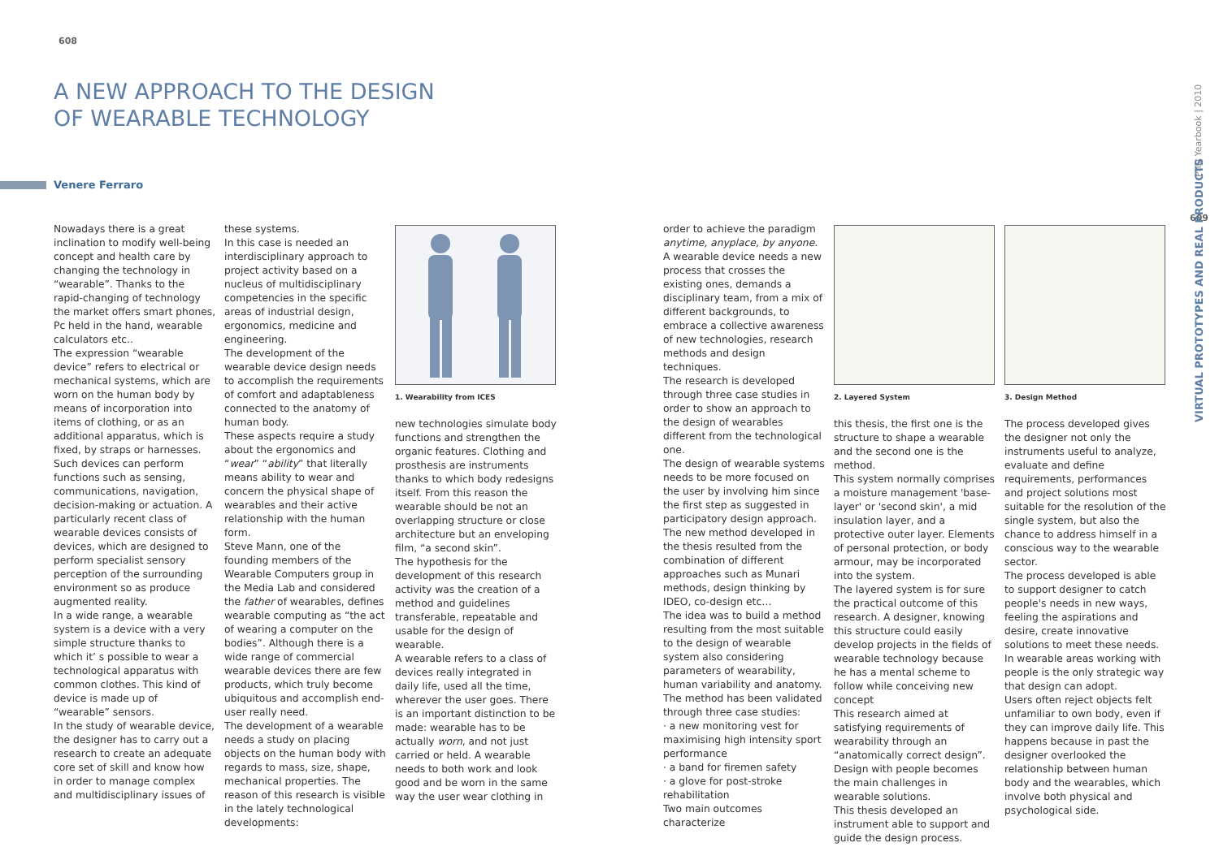608
A NEW APPROACH TO THE DESIGN
OF WEARABLE TECHNOLOGY
Venere Ferraro
Nowadays there is a great inclination to modify well-being concept and health care by changing the technology in “wearable”. Thanks to the rapid-changing of technology the market offers smart phones, Pc held in the hand, wearable calculators etc..
The expression “wearable device” refers to electrical or mechanical systems, which are worn on the human body by means of incorporation into items of clothing, or as an additional apparatus, which is fixed, by straps or harnesses. Such devices can perform functions such as sensing, communications, navigation, decision-making or actuation. A particularly recent class of wearable devices consists of devices, which are designed to perform specialist sensory perception of the surrounding environment so as produce augmented reality.
In a wide range, a wearable system is a device with a very simple structure thanks to which it’ s possible to wear a technological apparatus with common clothes. This kind of device is made up of “wearable” sensors.
In the study of wearable device, the designer has to carry out a research to create an adequate core set of skill and know how in order to manage complex and multidisciplinary issues of
these systems.
In this case is needed an interdisciplinary approach to project activity based on a nucleus of multidisciplinary competencies in the specific areas of industrial design, ergonomics, medicine and engineering.
The development of the wearable device design needs to accomplish the requirements of comfort and adaptableness connected to the anatomy of human body.
These aspects require a study about the ergonomics and “wear” “ability” that literally means ability to wear and concern the physical shape of wearables and their active relationship with the human form.
Steve Mann, one of the founding members of the Wearable Computers group in the Media Lab and considered the father of wearables, defines wearable computing as “the act of wearing a computer on the bodies”. Although there is a wide range of commercial wearable devices there are few products, which truly become ubiquitous and accomplish end-user really need.
The development of a wearable needs a study on placing objects on the human body with regards to mass, size, shape, mechanical properties. The reason of this research is visible in the lately technological developments:
1. Wearability from ICES
new technologies simulate body functions and strengthen the organic features. Clothing and prosthesis are instruments thanks to which body redesigns itself. From this reason the wearable should be not an overlapping structure or close architecture but an enveloping film, “a second skin”.
The hypothesis for the development of this research activity was the creation of a method and guidelines transferable, repeatable and usable for the design of wearable.
A wearable refers to a class of devices really integrated in daily life, used all the time, wherever the user goes. There is an important distinction to be made: wearable has to be actually worn, and not just carried or held. A wearable needs to both work and look good and be worn in the same way the user wear clothing in
order to achieve the paradigm anytime, anyplace, by anyone.
A wearable device needs a new process that crosses the existing ones, demands a disciplinary team, from a mix of different backgrounds, to embrace a collective awareness of new technologies, research methods and design techniques.
The research is developed through three case studies in order to show an approach to the design of wearables different from the technological one.
The design of wearable systems needs to be more focused on the user by involving him since the first step as suggested in participatory design approach.
The new method developed in the thesis resulted from the combination of different approaches such as Munari methods, design thinking by IDEO, co-design etc…
The idea was to build a method resulting from the most suitable to the design of wearable system also considering parameters of wearability, human variability and anatomy.
The method has been validated through three case studies:
· a new monitoring vest for maximising high intensity sport performance
· a band for firemen safety
· a glove for post-stroke rehabilitation
Two main outcomes characterize
2. Layered System
this thesis, the first one is the structure to shape a wearable and the second one is the method.
This system normally comprises a moisture management 'base-layer' or 'second skin', a mid insulation layer, and a protective outer layer. Elements of personal protection, or body armour, may be incorporated into the system.
The layered system is for sure the practical outcome of this research. A designer, knowing this structure could easily develop projects in the fields of wearable technology because he has a mental scheme to follow while conceiving new concept
This research aimed at satisfying requirements of wearability through an “anatomically correct design”. Design with people becomes the main challenges in wearable solutions.
This thesis developed an instrument able to support and guide the design process.
3. Design Method
The process developed gives the designer not only the instruments useful to analyze, evaluate and define requirements, performances and project solutions most suitable for the resolution of the single system, but also the chance to address himself in a conscious way to the wearable sector.
The process developed is able to support designer to catch people's needs in new ways, feeling the aspirations and desire, create innovative solutions to meet these needs.
In wearable areas working with people is the only strategic way that design can adopt.
Users often reject objects felt unfamiliar to own body, even if they can improve daily life. This happens because in past the designer overlooked the relationship between human body and the wearables, which involve both physical and psychological side.
PhD Yearbook | 2010
609
VIRTUAL PROTOTYPES AND REAL PRODUCTS